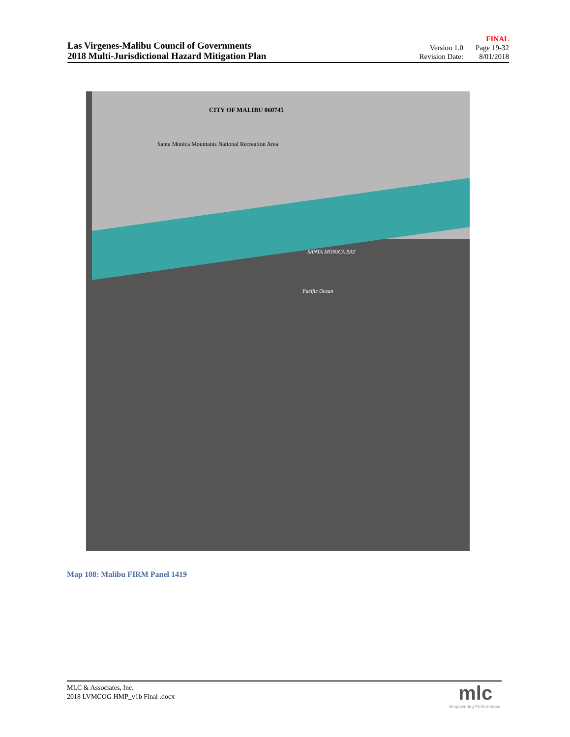Las Virgenes-Malibu Council of Governments
2018 Multi-Jurisdictional Hazard Mitigation Plan
FINAL
| Version 1.0 | Page 19-32 |
| Revision Date: | 8/01/2018 |
CITY OF MALIBU 060745
Santa Monica Mountains National Recreation Area
SANTA MONICA BAY
Pacific Ocean
Map 108: Malibu FIRM Panel 1419
MLC & Associates, Inc.
2018 LVMCOG HMP_v1b Final .docx
mlc
Empowering Performance.